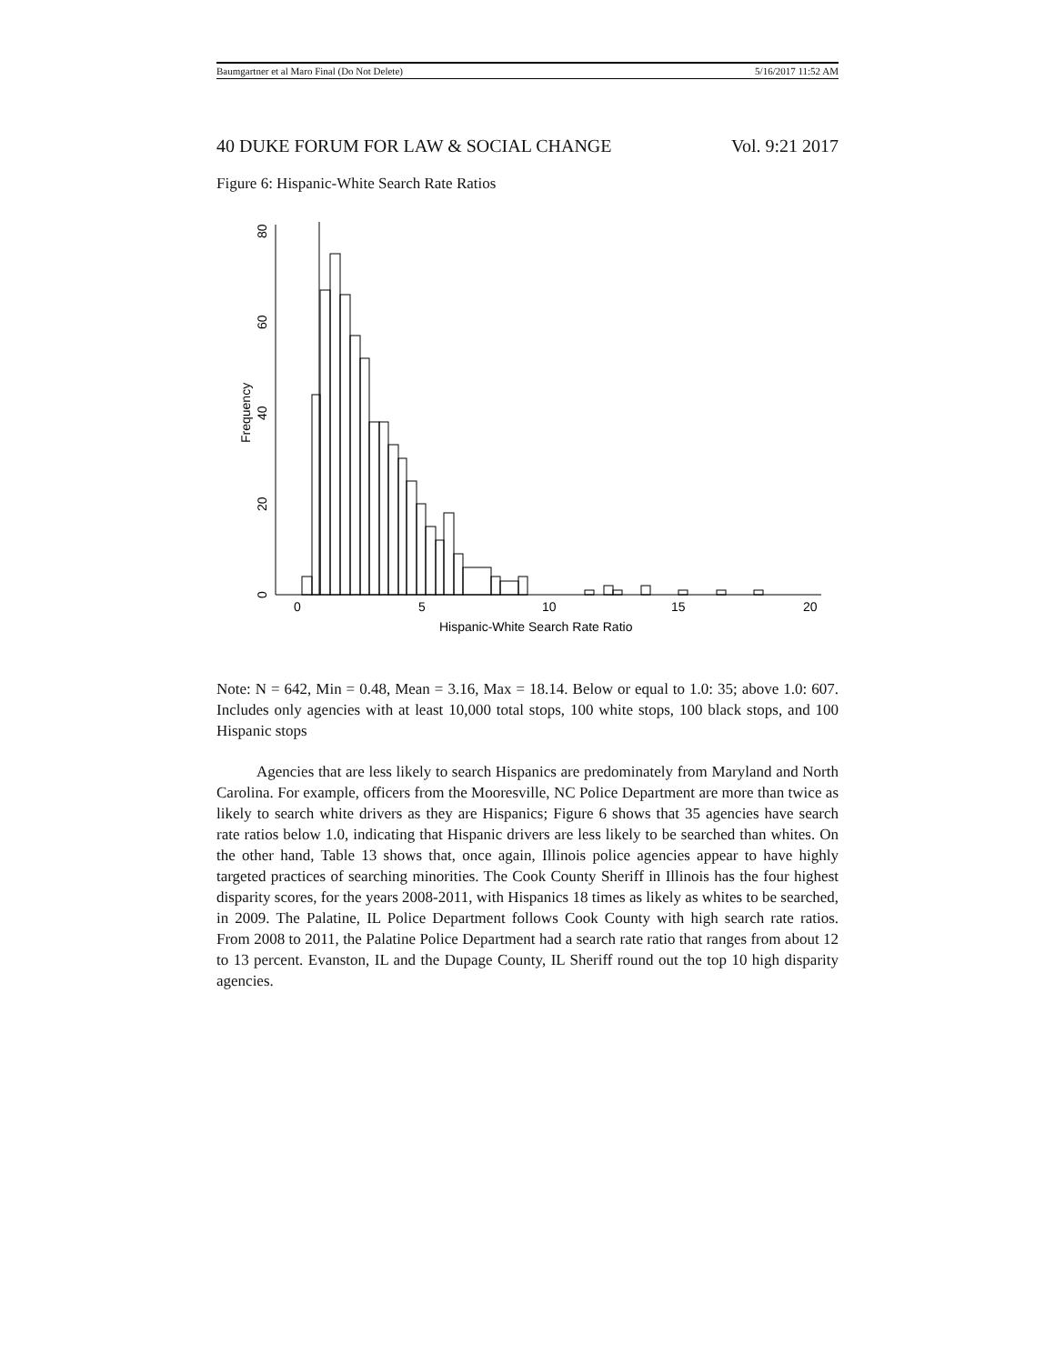Baumgartner et al Maro Final (Do Not Delete) 5/16/2017 11:52 AM
40 DUKE FORUM FOR LAW & SOCIAL CHANGE Vol. 9:21 2017
Figure 6: Hispanic-White Search Rate Ratios
0
5
10
15
20
Hispanic-White Search Rate Ratio
0
20
40
60
80
Frequency
Note: N = 642, Min = 0.48, Mean = 3.16, Max = 18.14. Below or equal to 1.0: 35; above 1.0: 607. Includes only agencies with at least 10,000 total stops, 100 white stops, 100 black stops, and 100 Hispanic stops
Agencies that are less likely to search Hispanics are predominately from Maryland and North Carolina. For example, officers from the Mooresville, NC Police Department are more than twice as likely to search white drivers as they are Hispanics; Figure 6 shows that 35 agencies have search rate ratios below 1.0, indicating that Hispanic drivers are less likely to be searched than whites. On the other hand, Table 13 shows that, once again, Illinois police agencies appear to have highly targeted practices of searching minorities. The Cook County Sheriff in Illinois has the four highest disparity scores, for the years 2008-2011, with Hispanics 18 times as likely as whites to be searched, in 2009. The Palatine, IL Police Department follows Cook County with high search rate ratios. From 2008 to 2011, the Palatine Police Department had a search rate ratio that ranges from about 12 to 13 percent. Evanston, IL and the Dupage County, IL Sheriff round out the top 10 high disparity agencies.